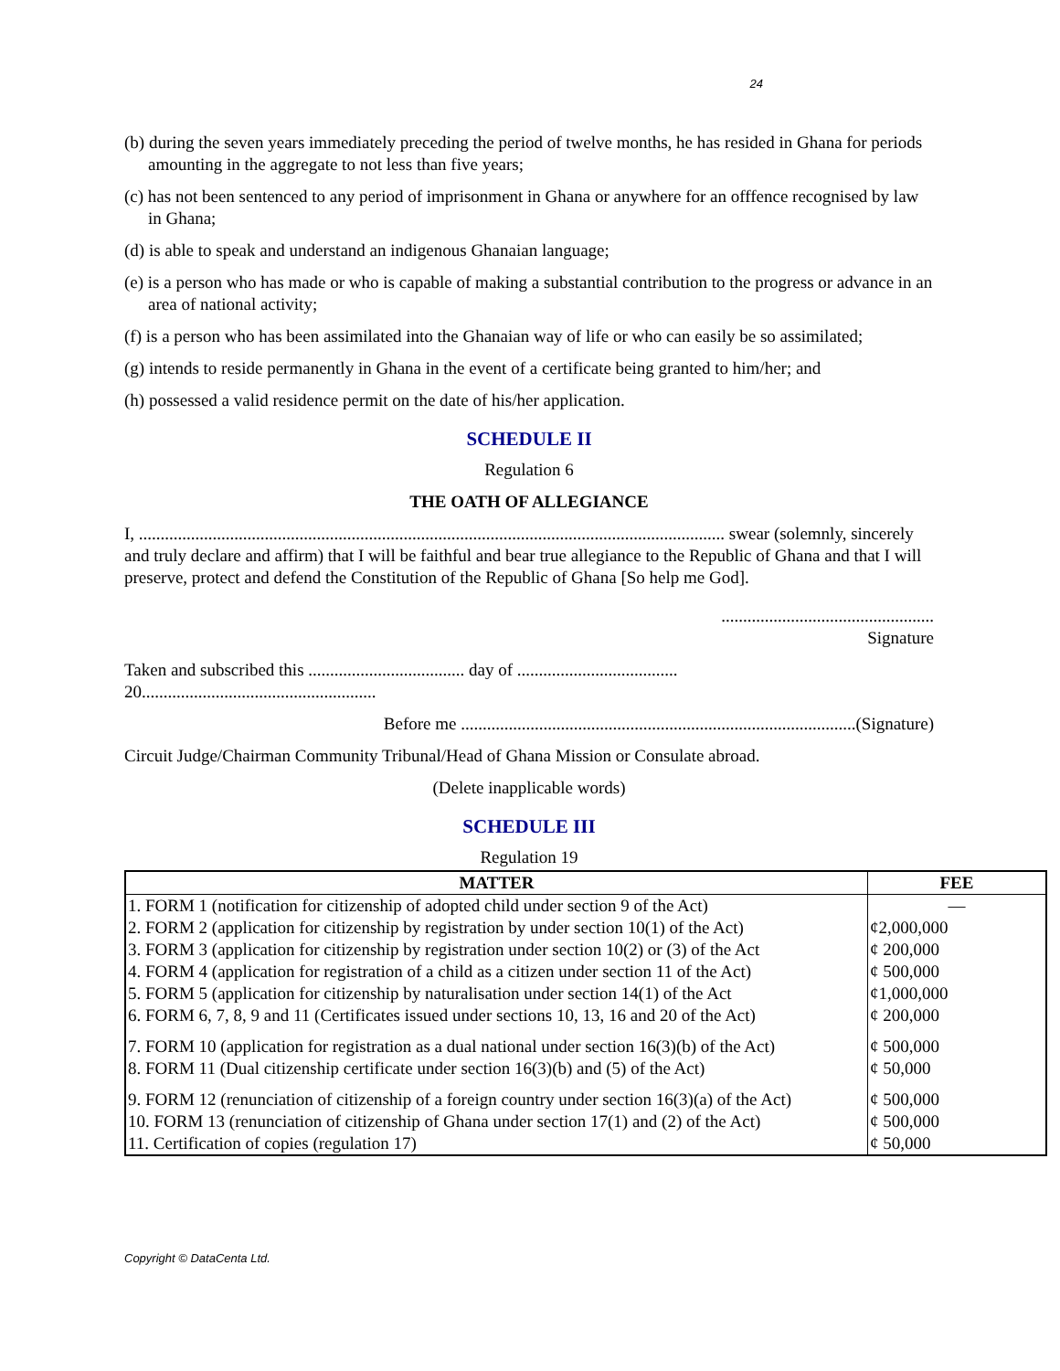24
(b) during the seven years immediately preceding the period of twelve months, he has resided in Ghana for periods amounting in the aggregate to not less than five years;
(c) has not been sentenced to any period of imprisonment in Ghana or anywhere for an offfence recognised by law in Ghana;
(d) is able to speak and understand an indigenous Ghanaian language;
(e) is a person who has made or who is capable of making a substantial contribution to the progress or advance in an area of national activity;
(f) is a person who has been assimilated into the Ghanaian way of life or who can easily be so assimilated;
(g) intends to reside permanently in Ghana in the event of a certificate being granted to him/her; and
(h) possessed a valid residence permit on the date of his/her application.
SCHEDULE II
Regulation 6
THE OATH OF ALLEGIANCE
I, ....................................................................................................................................... swear (solemnly, sincerely and truly declare and affirm) that I will be faithful and bear true allegiance to the Republic of Ghana and that I will preserve, protect and defend the Constitution of the Republic of Ghana [So help me God].
.................................................
Signature
Taken and subscribed this .................................... day of .....................................
20......................................................
Before me ...........................................................................................(Signature)
Circuit Judge/Chairman Community Tribunal/Head of Ghana Mission or Consulate abroad.
(Delete inapplicable words)
SCHEDULE III
Regulation 19
| MATTER | FEE |
| --- | --- |
| 1. FORM 1 (notification for citizenship of adopted child under section 9 of the Act) | — |
| 2. FORM 2 (application for citizenship by registration by under section 10(1) of the Act) | ¢2,000,000 |
| 3. FORM 3 (application for citizenship by registration under section 10(2) or (3) of the Act | ¢ 200,000 |
| 4. FORM 4 (application for registration of a child as a citizen under section 11 of the Act) | ¢ 500,000 |
| 5. FORM 5 (application for citizenship by naturalisation under section 14(1) of the Act | ¢1,000,000 |
| 6. FORM 6, 7, 8, 9 and 11 (Certificates issued under sections 10, 13, 16 and 20 of the Act) | ¢ 200,000 |
| 7. FORM 10 (application for registration as a dual national under section 16(3)(b) of the Act) | ¢ 500,000 |
| 8. FORM 11 (Dual citizenship certificate under section 16(3)(b) and (5) of the Act) | ¢ 50,000 |
| 9. FORM 12 (renunciation of citizenship of a foreign country under section 16(3)(a) of the Act) | ¢ 500,000 |
| 10. FORM 13 (renunciation of citizenship of Ghana under section 17(1) and (2) of the Act) | ¢ 500,000 |
| 11. Certification of copies (regulation 17) | ¢ 50,000 |
Copyright © DataCenta Ltd.